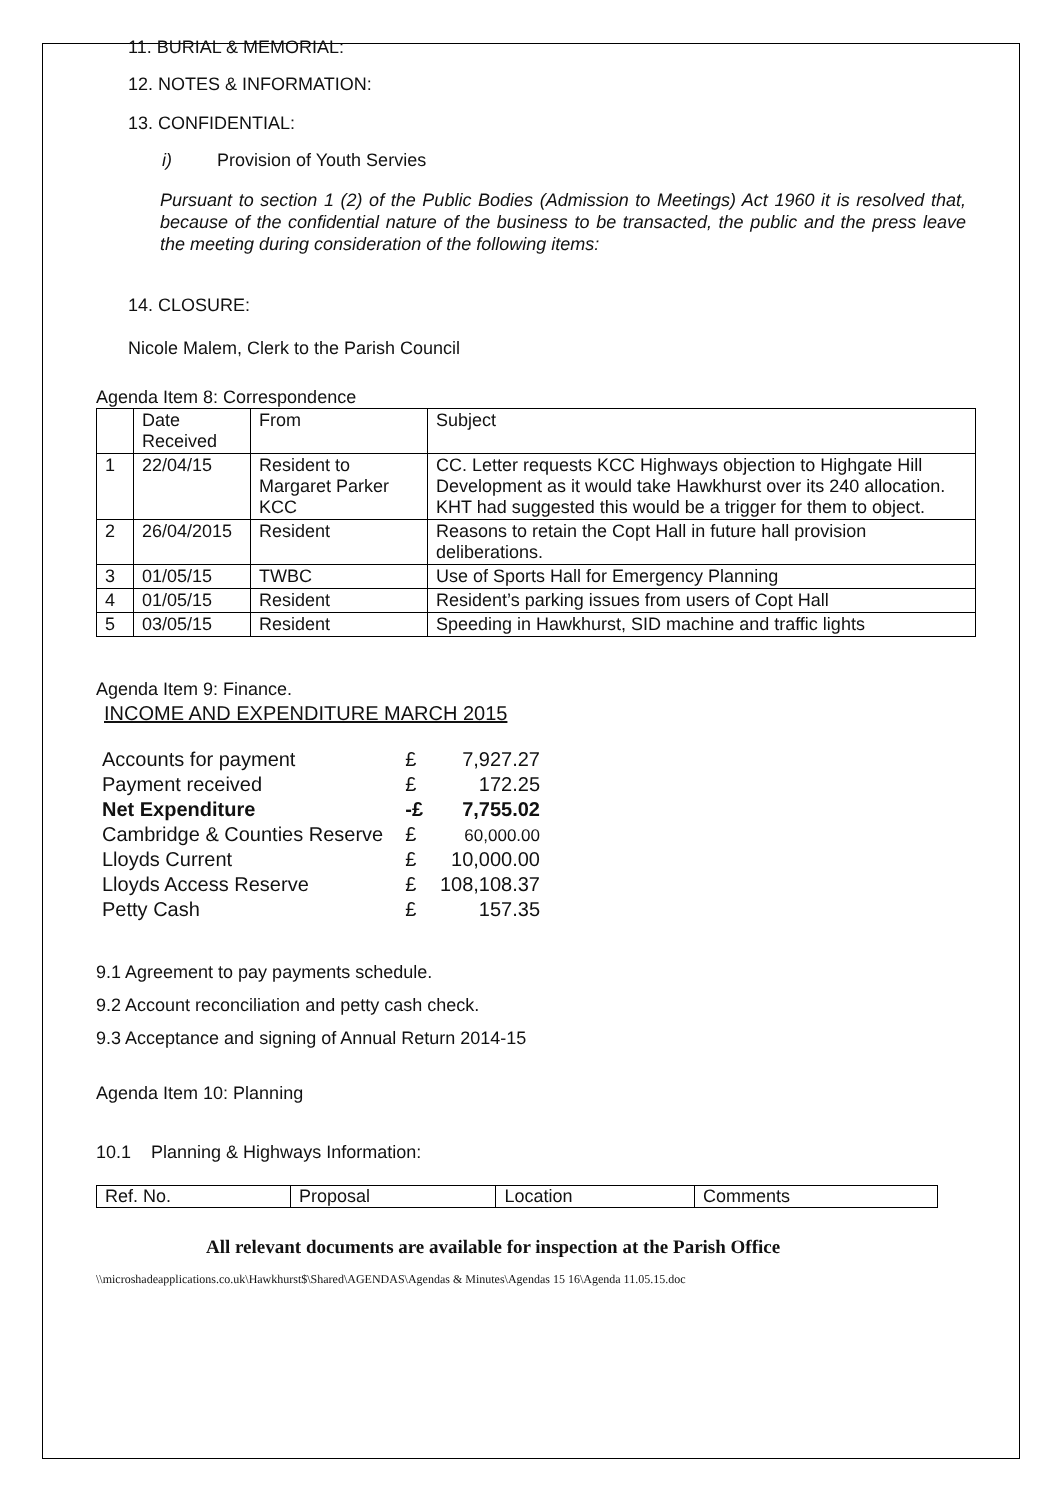11. BURIAL & MEMORIAL:
12. NOTES & INFORMATION:
13. CONFIDENTIAL:
i) Provision of Youth Servies
Pursuant to section 1 (2) of the Public Bodies (Admission to Meetings) Act 1960 it is resolved that, because of the confidential nature of the business to be transacted, the public and the press leave the meeting during consideration of the following items:
14. CLOSURE:
Nicole Malem, Clerk to the Parish Council
Agenda Item 8: Correspondence
| | Date Received | From | Subject |
| 1 | 22/04/15 | Resident to Margaret Parker KCC | CC. Letter requests KCC Highways objection to Highgate Hill Development as it would take Hawkhurst over its 240 allocation. KHT had suggested this would be a trigger for them to object. |
| 2 | 26/04/2015 | Resident | Reasons to retain the Copt Hall in future hall provision deliberations. |
| 3 | 01/05/15 | TWBC | Use of Sports Hall for Emergency Planning |
| 4 | 01/05/15 | Resident | Resident’s parking issues from users of Copt Hall |
| 5 | 03/05/15 | Resident | Speeding in Hawkhurst, SID machine and traffic lights |
Agenda Item 9: Finance.
INCOME AND EXPENDITURE MARCH 2015
| Accounts for payment | £ | 7,927.27 |
| Payment received | £ | 172.25 |
| Net Expenditure | -£ | 7,755.02 |
| Cambridge & Counties Reserve | £ | 60,000.00 |
| Lloyds Current | £ | 10,000.00 |
| Lloyds Access Reserve | £ | 108,108.37 |
| Petty Cash | £ | 157.35 |
9.1 Agreement to pay payments schedule.
9.2 Account reconciliation and petty cash check.
9.3 Acceptance and signing of Annual Return 2014-15
Agenda Item 10: Planning
10.1 Planning & Highways Information:
| Ref. No. | Proposal | Location | Comments |
All relevant documents are available for inspection at the Parish Office
\\microshadeapplications.co.uk\Hawkhurst$\Shared\AGENDAS\Agendas & Minutes\Agendas 15 16\Agenda 11.05.15.doc